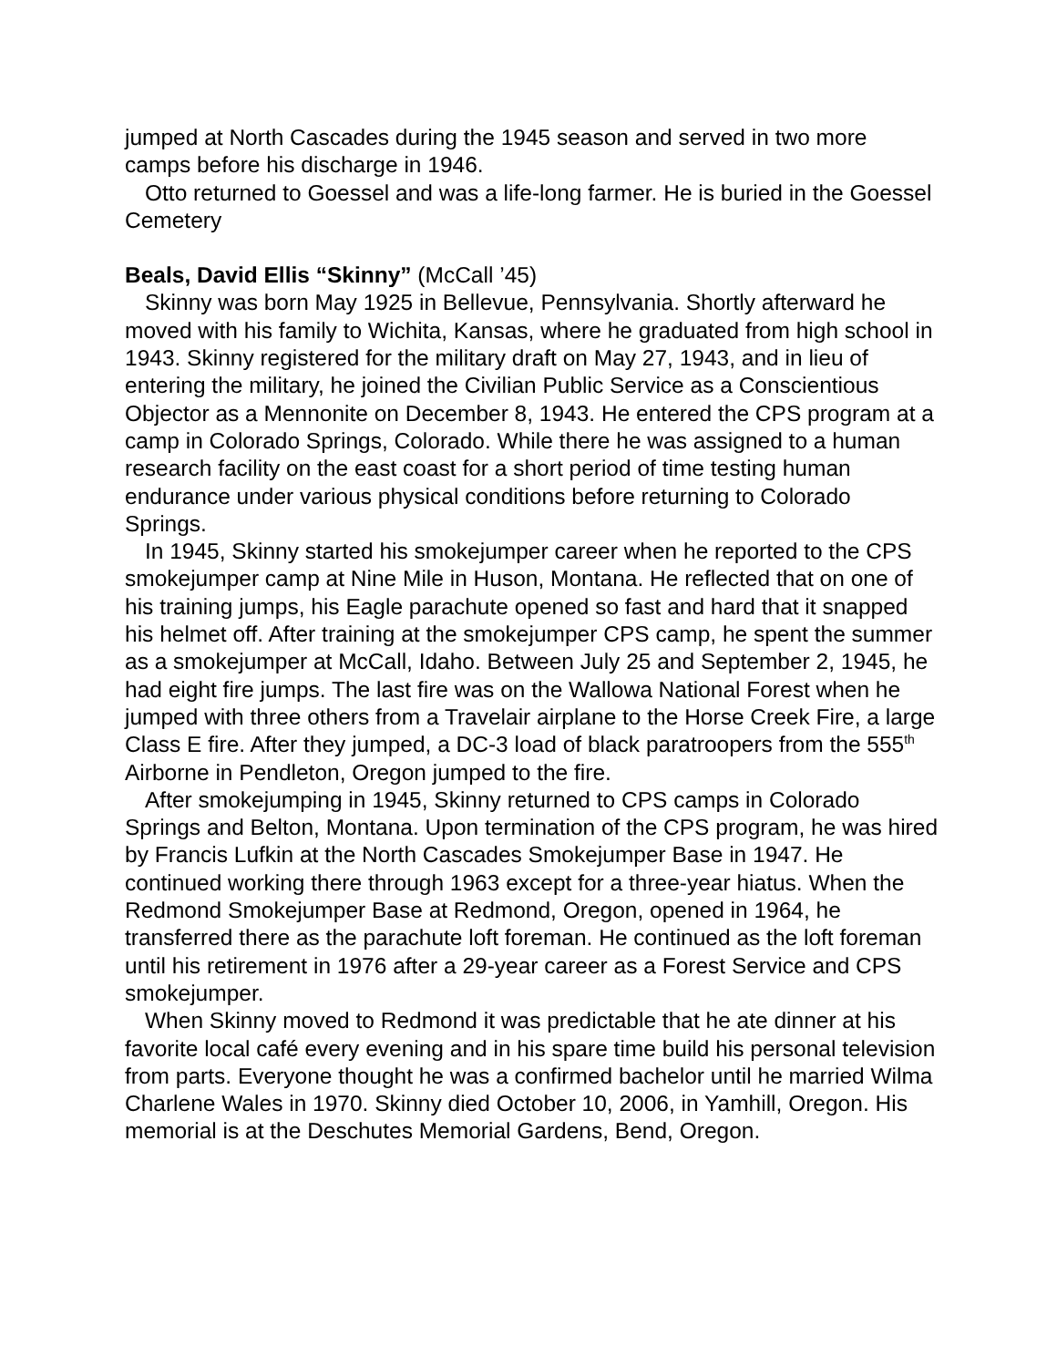jumped at North Cascades during the 1945 season and served in two more camps before his discharge in 1946.
Otto returned to Goessel and was a life-long farmer. He is buried in the Goessel Cemetery
Beals, David Ellis “Skinny” (McCall ’45)
Skinny was born May 1925 in Bellevue, Pennsylvania. Shortly afterward he moved with his family to Wichita, Kansas, where he graduated from high school in 1943. Skinny registered for the military draft on May 27, 1943, and in lieu of entering the military, he joined the Civilian Public Service as a Conscientious Objector as a Mennonite on December 8, 1943. He entered the CPS program at a camp in Colorado Springs, Colorado. While there he was assigned to a human research facility on the east coast for a short period of time testing human endurance under various physical conditions before returning to Colorado Springs.
In 1945, Skinny started his smokejumper career when he reported to the CPS smokejumper camp at Nine Mile in Huson, Montana. He reflected that on one of his training jumps, his Eagle parachute opened so fast and hard that it snapped his helmet off. After training at the smokejumper CPS camp, he spent the summer as a smokejumper at McCall, Idaho. Between July 25 and September 2, 1945, he had eight fire jumps. The last fire was on the Wallowa National Forest when he jumped with three others from a Travelair airplane to the Horse Creek Fire, a large Class E fire. After they jumped, a DC-3 load of black paratroopers from the 555<sup>th</sup> Airborne in Pendleton, Oregon jumped to the fire.
After smokejumping in 1945, Skinny returned to CPS camps in Colorado Springs and Belton, Montana. Upon termination of the CPS program, he was hired by Francis Lufkin at the North Cascades Smokejumper Base in 1947. He continued working there through 1963 except for a three-year hiatus. When the Redmond Smokejumper Base at Redmond, Oregon, opened in 1964, he transferred there as the parachute loft foreman. He continued as the loft foreman until his retirement in 1976 after a 29-year career as a Forest Service and CPS smokejumper.
When Skinny moved to Redmond it was predictable that he ate dinner at his favorite local café every evening and in his spare time build his personal television from parts. Everyone thought he was a confirmed bachelor until he married Wilma Charlene Wales in 1970. Skinny died October 10, 2006, in Yamhill, Oregon. His memorial is at the Deschutes Memorial Gardens, Bend, Oregon.